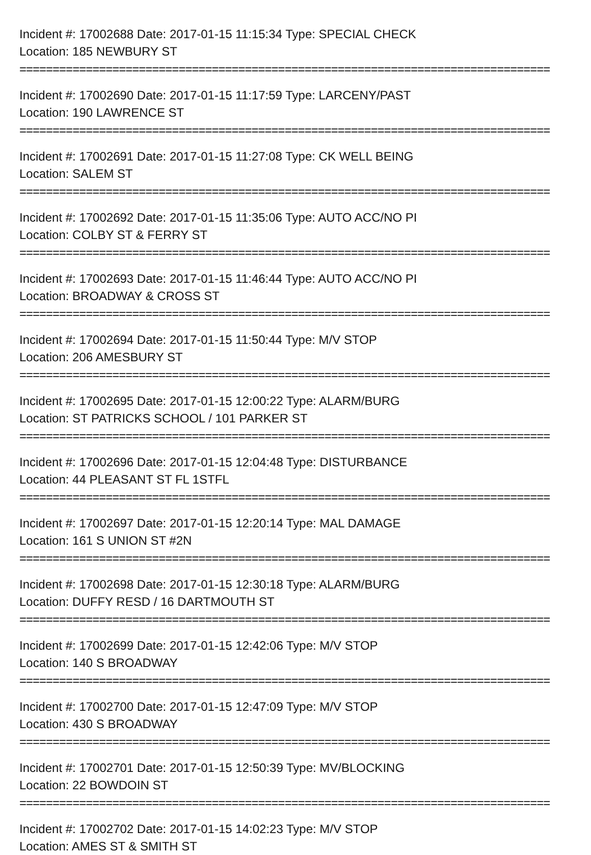Incident #: 17002688 Date: 2017-01-15 11:15:34 Type: SPECIAL CHECK
Location: 185 NEWBURY ST
================================================================================
Incident #: 17002690 Date: 2017-01-15 11:17:59 Type: LARCENY/PAST
Location: 190 LAWRENCE ST
================================================================================
Incident #: 17002691 Date: 2017-01-15 11:27:08 Type: CK WELL BEING
Location: SALEM ST
================================================================================
Incident #: 17002692 Date: 2017-01-15 11:35:06 Type: AUTO ACC/NO PI
Location: COLBY ST & FERRY ST
================================================================================
Incident #: 17002693 Date: 2017-01-15 11:46:44 Type: AUTO ACC/NO PI
Location: BROADWAY & CROSS ST
================================================================================
Incident #: 17002694 Date: 2017-01-15 11:50:44 Type: M/V STOP
Location: 206 AMESBURY ST
================================================================================
Incident #: 17002695 Date: 2017-01-15 12:00:22 Type: ALARM/BURG
Location: ST PATRICKS SCHOOL / 101 PARKER ST
================================================================================
Incident #: 17002696 Date: 2017-01-15 12:04:48 Type: DISTURBANCE
Location: 44 PLEASANT ST FL 1STFL
================================================================================
Incident #: 17002697 Date: 2017-01-15 12:20:14 Type: MAL DAMAGE
Location: 161 S UNION ST #2N
================================================================================
Incident #: 17002698 Date: 2017-01-15 12:30:18 Type: ALARM/BURG
Location: DUFFY RESD / 16 DARTMOUTH ST
================================================================================
Incident #: 17002699 Date: 2017-01-15 12:42:06 Type: M/V STOP
Location: 140 S BROADWAY
================================================================================
Incident #: 17002700 Date: 2017-01-15 12:47:09 Type: M/V STOP
Location: 430 S BROADWAY
================================================================================
Incident #: 17002701 Date: 2017-01-15 12:50:39 Type: MV/BLOCKING
Location: 22 BOWDOIN ST
================================================================================
Incident #: 17002702 Date: 2017-01-15 14:02:23 Type: M/V STOP
Location: AMES ST & SMITH ST